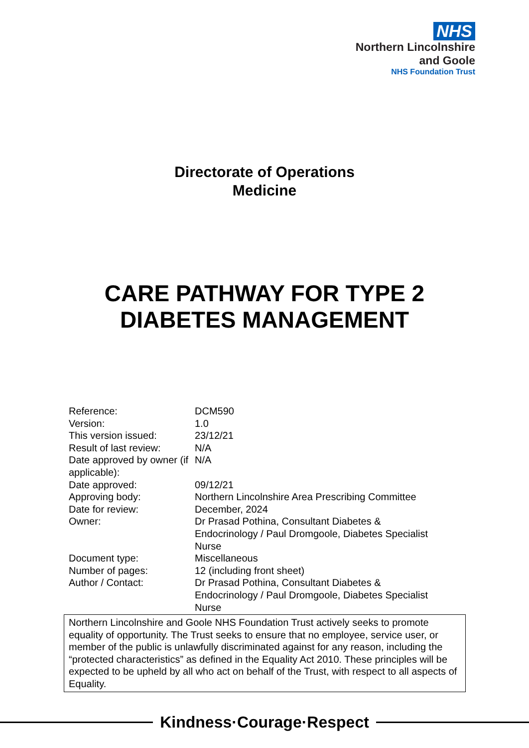NHS
Northern Lincolnshire
and Goole
NHS Foundation Trust
Directorate of Operations
Medicine
CARE PATHWAY FOR TYPE 2
DIABETES MANAGEMENT
| Reference: | DCM590 |
| Version: | 1.0 |
| This version issued: | 23/12/21 |
| Result of last review: | N/A |
| Date approved by owner (if applicable): | N/A |
| Date approved: | 09/12/21 |
| Approving body: | Northern Lincolnshire Area Prescribing Committee |
| Date for review: | December, 2024 |
| Owner: | Dr Prasad Pothina, Consultant Diabetes & Endocrinology / Paul Dromgoole, Diabetes Specialist Nurse |
| Document type: | Miscellaneous |
| Number of pages: | 12 (including front sheet) |
| Author / Contact: | Dr Prasad Pothina, Consultant Diabetes & Endocrinology / Paul Dromgoole, Diabetes Specialist Nurse |
Northern Lincolnshire and Goole NHS Foundation Trust actively seeks to promote equality of opportunity. The Trust seeks to ensure that no employee, service user, or member of the public is unlawfully discriminated against for any reason, including the “protected characteristics” as defined in the Equality Act 2010. These principles will be expected to be upheld by all who act on behalf of the Trust, with respect to all aspects of Equality.
Kindness·Courage·Respect